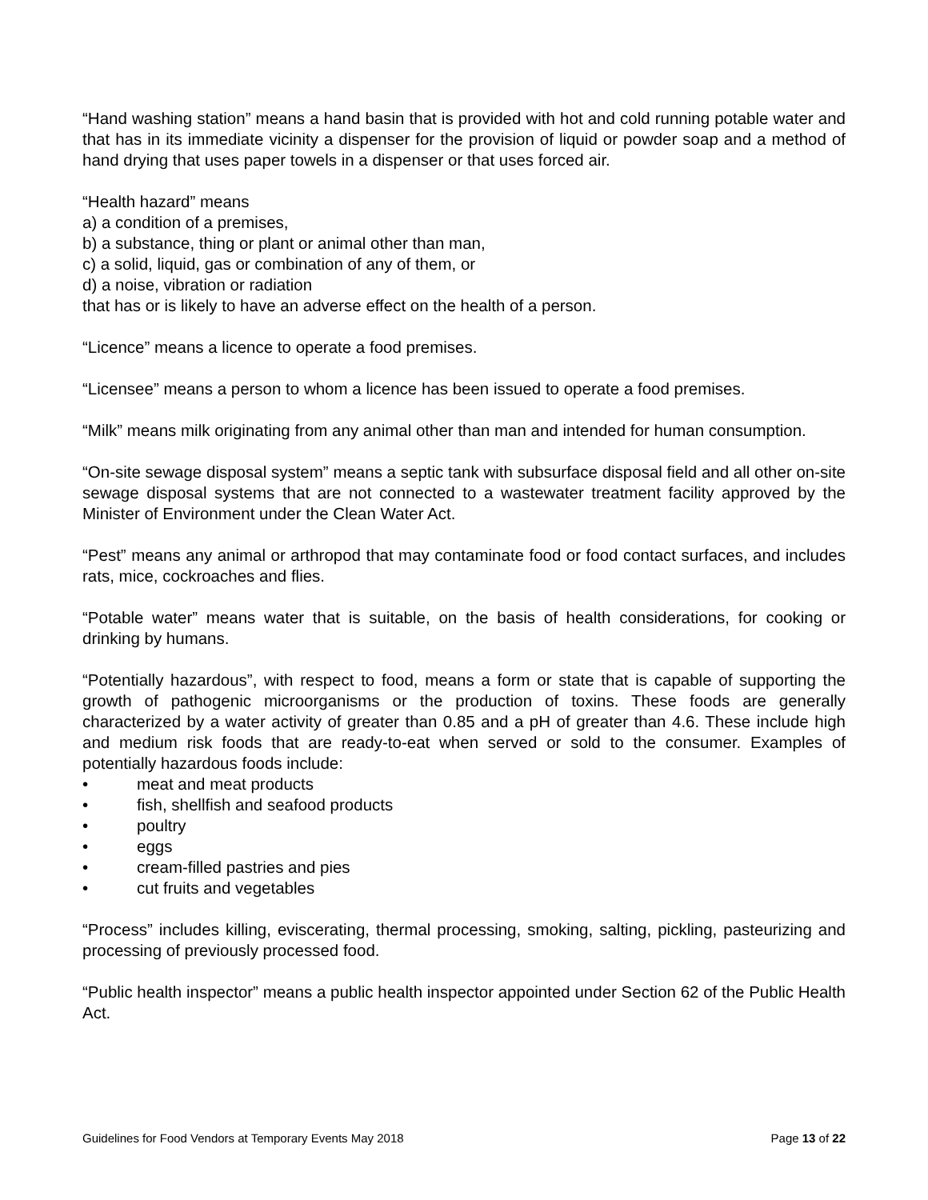“Hand washing station” means a hand basin that is provided with hot and cold running potable water and that has in its immediate vicinity a dispenser for the provision of liquid or powder soap and a method of hand drying that uses paper towels in a dispenser or that uses forced air.
“Health hazard” means
a) a condition of a premises,
b) a substance, thing or plant or animal other than man,
c) a solid, liquid, gas or combination of any of them, or
d) a noise, vibration or radiation
that has or is likely to have an adverse effect on the health of a person.
“Licence” means a licence to operate a food premises.
“Licensee” means a person to whom a licence has been issued to operate a food premises.
“Milk” means milk originating from any animal other than man and intended for human consumption.
“On-site sewage disposal system” means a septic tank with subsurface disposal field and all other on-site sewage disposal systems that are not connected to a wastewater treatment facility approved by the Minister of Environment under the Clean Water Act.
“Pest” means any animal or arthropod that may contaminate food or food contact surfaces, and includes rats, mice, cockroaches and flies.
“Potable water” means water that is suitable, on the basis of health considerations, for cooking or drinking by humans.
“Potentially hazardous”, with respect to food, means a form or state that is capable of supporting the growth of pathogenic microorganisms or the production of toxins. These foods are generally characterized by a water activity of greater than 0.85 and a pH of greater than 4.6. These include high and medium risk foods that are ready-to-eat when served or sold to the consumer. Examples of potentially hazardous foods include:
• meat and meat products
• fish, shellfish and seafood products
• poultry
• eggs
• cream-filled pastries and pies
• cut fruits and vegetables
“Process” includes killing, eviscerating, thermal processing, smoking, salting, pickling, pasteurizing and processing of previously processed food.
“Public health inspector” means a public health inspector appointed under Section 62 of the Public Health Act.
Guidelines for Food Vendors at Temporary Events May 2018 Page 13 of 22